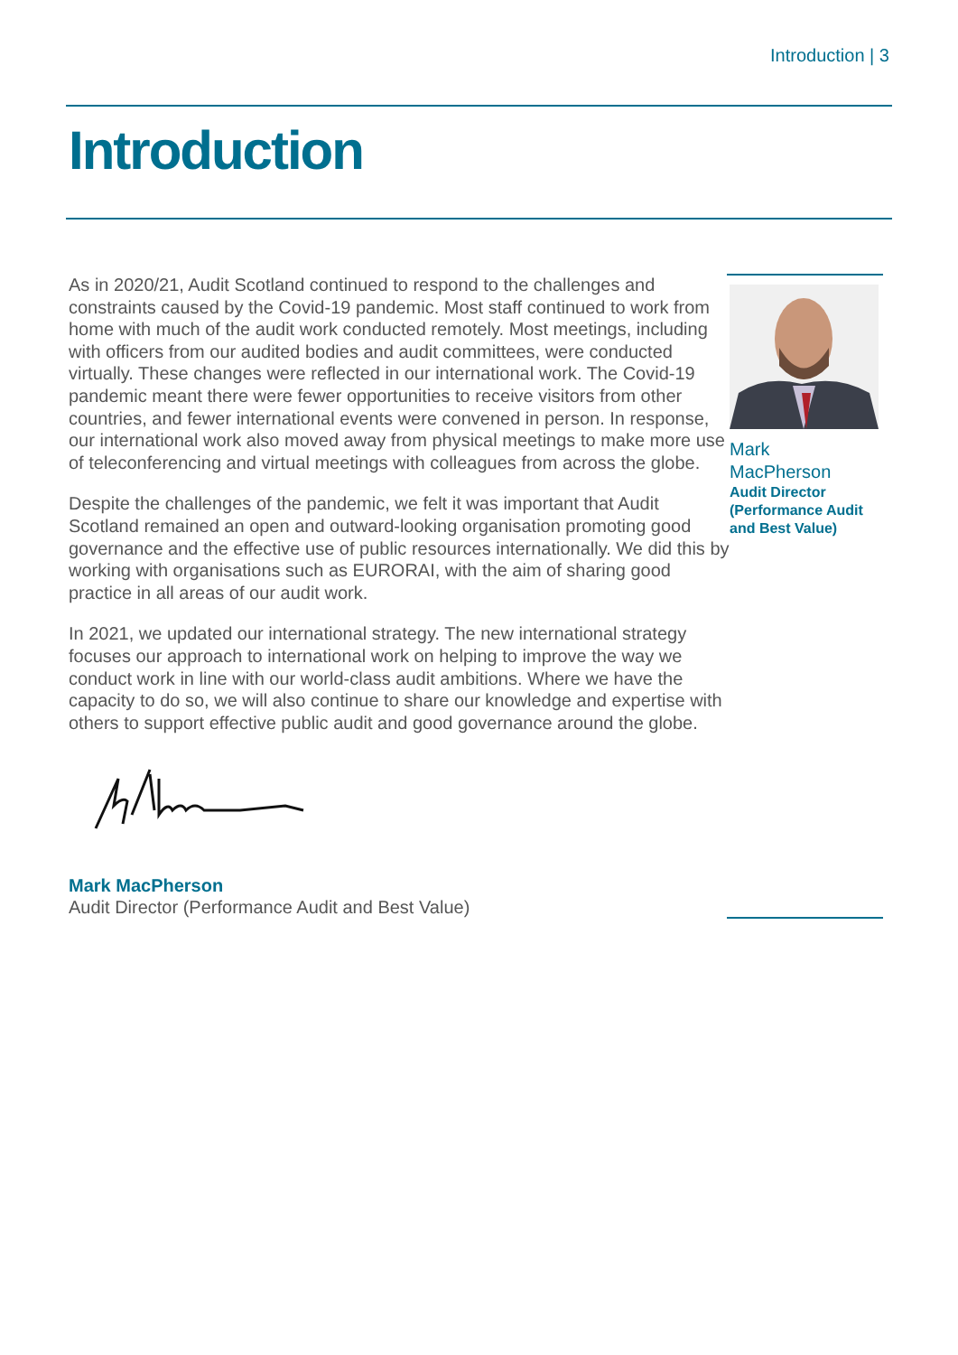Introduction | 3
Introduction
As in 2020/21, Audit Scotland continued to respond to the challenges and constraints caused by the Covid-19 pandemic. Most staff continued to work from home with much of the audit work conducted remotely. Most meetings, including with officers from our audited bodies and audit committees, were conducted virtually. These changes were reflected in our international work. The Covid-19 pandemic meant there were fewer opportunities to receive visitors from other countries, and fewer international events were convened in person. In response, our international work also moved away from physical meetings to make more use of teleconferencing and virtual meetings with colleagues from across the globe.
Despite the challenges of the pandemic, we felt it was important that Audit Scotland remained an open and outward-looking organisation promoting good governance and the effective use of public resources internationally. We did this by working with organisations such as EURORAI, with the aim of sharing good practice in all areas of our audit work.
In 2021, we updated our international strategy. The new international strategy focuses our approach to international work on helping to improve the way we conduct work in line with our world-class audit ambitions. Where we have the capacity to do so, we will also continue to share our knowledge and expertise with others to support effective public audit and good governance around the globe.
Mark MacPherson
Audit Director (Performance Audit and Best Value)
Mark
MacPherson
Audit Director (Performance Audit and Best Value)